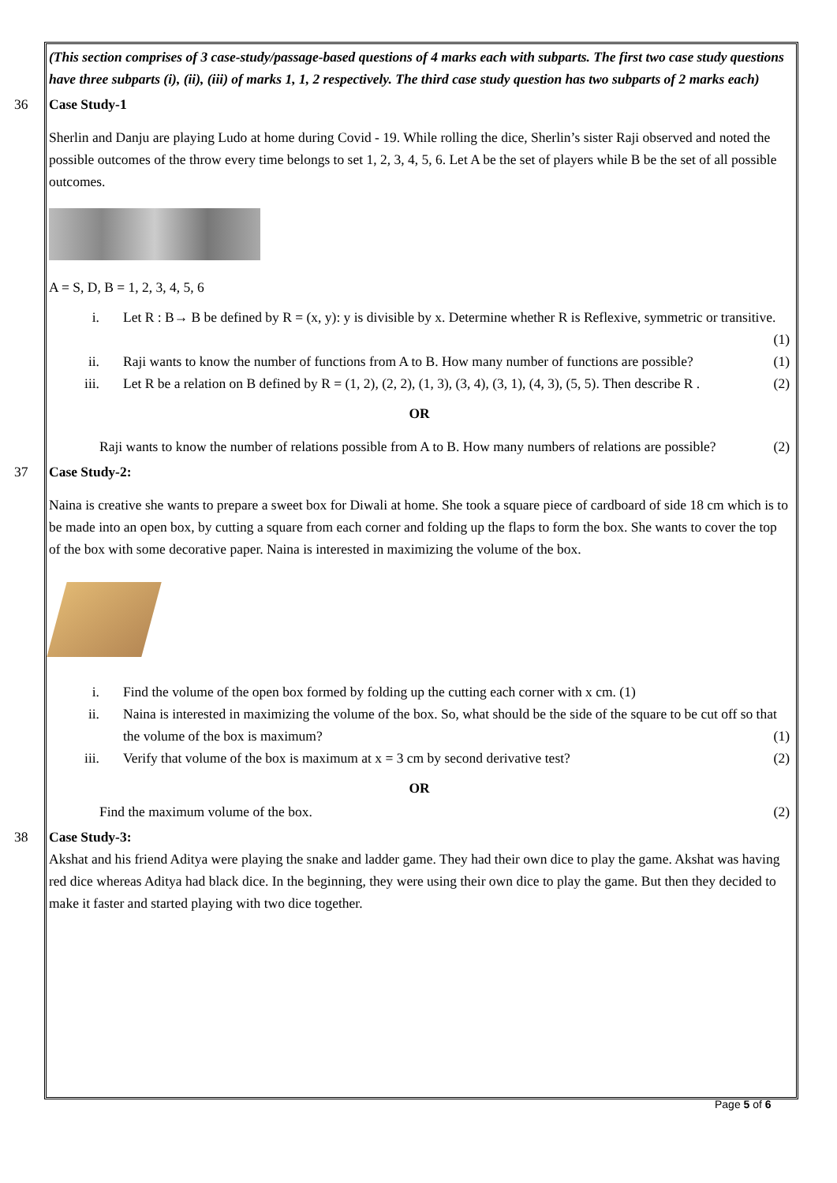(This section comprises of 3 case-study/passage-based questions of 4 marks each with subparts. The first two case study questions have three subparts (i), (ii), (iii) of marks 1, 1, 2 respectively. The third case study question has two subparts of 2 marks each)
36 Case Study-1
Sherlin and Danju are playing Ludo at home during Covid - 19. While rolling the dice, Sherlin’s sister Raji observed and noted the possible outcomes of the throw every time belongs to set 1, 2, 3, 4, 5, 6. Let A be the set of players while B be the set of all possible outcomes.
A = S, D, B = 1, 2, 3, 4, 5, 6
i. Let R : B→ B be defined by R = (x, y): y is divisible by x. Determine whether R is Reflexive, symmetric or transitive. (1)
ii. Raji wants to know the number of functions from A to B. How many number of functions are possible? (1)
iii. Let R be a relation on B defined by R = (1, 2), (2, 2), (1, 3), (3, 4), (3, 1), (4, 3), (5, 5). Then describe R . (2)
OR
Raji wants to know the number of relations possible from A to B. How many numbers of relations are possible? (2)
37 Case Study-2:
Naina is creative she wants to prepare a sweet box for Diwali at home. She took a square piece of cardboard of side 18 cm which is to be made into an open box, by cutting a square from each corner and folding up the flaps to form the box. She wants to cover the top of the box with some decorative paper. Naina is interested in maximizing the volume of the box.
i. Find the volume of the open box formed by folding up the cutting each corner with x cm. (1)
ii. Naina is interested in maximizing the volume of the box. So, what should be the side of the square to be cut off so that the volume of the box is maximum? (1)
iii. Verify that volume of the box is maximum at x = 3 cm by second derivative test? (2)
OR
Find the maximum volume of the box. (2)
38 Case Study-3:
Akshat and his friend Aditya were playing the snake and ladder game. They had their own dice to play the game. Akshat was having red dice whereas Aditya had black dice. In the beginning, they were using their own dice to play the game. But then they decided to make it faster and started playing with two dice together.
Page 5 of 6